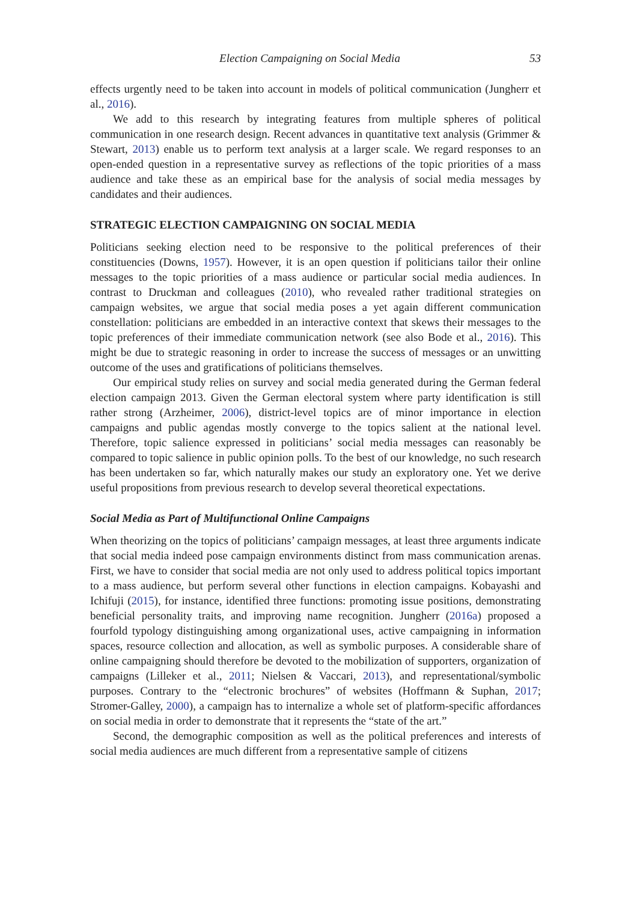Election Campaigning on Social Media 53
effects urgently need to be taken into account in models of political communication (Jungherr et al., 2016).
We add to this research by integrating features from multiple spheres of political communication in one research design. Recent advances in quantitative text analysis (Grimmer & Stewart, 2013) enable us to perform text analysis at a larger scale. We regard responses to an open-ended question in a representative survey as reflections of the topic priorities of a mass audience and take these as an empirical base for the analysis of social media messages by candidates and their audiences.
STRATEGIC ELECTION CAMPAIGNING ON SOCIAL MEDIA
Politicians seeking election need to be responsive to the political preferences of their constituencies (Downs, 1957). However, it is an open question if politicians tailor their online messages to the topic priorities of a mass audience or particular social media audiences. In contrast to Druckman and colleagues (2010), who revealed rather traditional strategies on campaign websites, we argue that social media poses a yet again different communication constellation: politicians are embedded in an interactive context that skews their messages to the topic preferences of their immediate communication network (see also Bode et al., 2016). This might be due to strategic reasoning in order to increase the success of messages or an unwitting outcome of the uses and gratifications of politicians themselves.
Our empirical study relies on survey and social media generated during the German federal election campaign 2013. Given the German electoral system where party identification is still rather strong (Arzheimer, 2006), district-level topics are of minor importance in election campaigns and public agendas mostly converge to the topics salient at the national level. Therefore, topic salience expressed in politicians’ social media messages can reasonably be compared to topic salience in public opinion polls. To the best of our knowledge, no such research has been undertaken so far, which naturally makes our study an exploratory one. Yet we derive useful propositions from previous research to develop several theoretical expectations.
Social Media as Part of Multifunctional Online Campaigns
When theorizing on the topics of politicians’ campaign messages, at least three arguments indicate that social media indeed pose campaign environments distinct from mass communication arenas. First, we have to consider that social media are not only used to address political topics important to a mass audience, but perform several other functions in election campaigns. Kobayashi and Ichifuji (2015), for instance, identified three functions: promoting issue positions, demonstrating beneficial personality traits, and improving name recognition. Jungherr (2016a) proposed a fourfold typology distinguishing among organizational uses, active campaigning in information spaces, resource collection and allocation, as well as symbolic purposes. A considerable share of online campaigning should therefore be devoted to the mobilization of supporters, organization of campaigns (Lilleker et al., 2011; Nielsen & Vaccari, 2013), and representational/symbolic purposes. Contrary to the “electronic brochures” of websites (Hoffmann & Suphan, 2017; Stromer-Galley, 2000), a campaign has to internalize a whole set of platform-specific affordances on social media in order to demonstrate that it represents the “state of the art.”
Second, the demographic composition as well as the political preferences and interests of social media audiences are much different from a representative sample of citizens